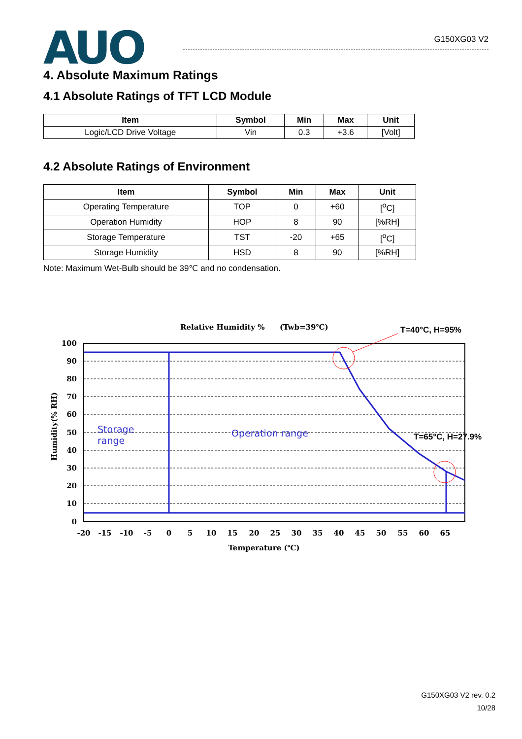AUO
G150XG03 V2
4. Absolute Maximum Ratings
4.1 Absolute Ratings of TFT LCD Module
| Item | Symbol | Min | Max | Unit |
| --- | --- | --- | --- | --- |
| Logic/LCD Drive Voltage | Vin | 0.3 | +3.6 | [Volt] |
4.2 Absolute Ratings of Environment
| Item | Symbol | Min | Max | Unit |
| --- | --- | --- | --- | --- |
| Operating Temperature | TOP | 0 | +60 | [<sup>o</sup>C] |
| Operation Humidity | HOP | 8 | 90 | [%RH] |
| Storage Temperature | TST | -20 | +65 | [<sup>o</sup>C] |
| Storage Humidity | HSD | 8 | 90 | [%RH] |
Note: Maximum Wet-Bulb should be 39℃ and no condensation.
Relative Humidity %
(Twb=39℃)
T=40°C, H=95%
100
90
80
70
60
50
40
30
20
10
0
-20
-15
-10
-5
0
5
10
15
20
25
30
35
40
45
50
55
60
65
Temperature (℃)
Humidity(% RH)
Storage
range
Operation range
T=65°C, H=27.9%
G150XG03 V2 rev. 0.2
10/28